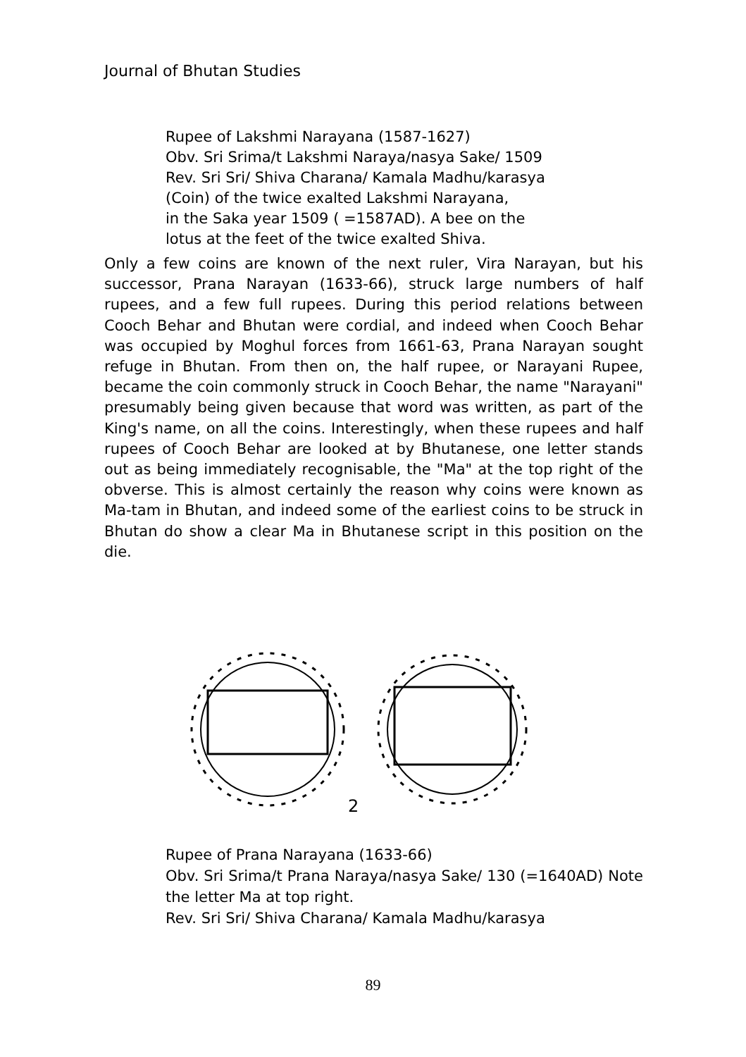Journal of Bhutan Studies
Rupee of Lakshmi Narayana (1587-1627)
Obv. Sri Srima/t Lakshmi Naraya/nasya Sake/ 1509
Rev. Sri Sri/ Shiva Charana/ Kamala Madhu/karasya
(Coin) of the twice exalted Lakshmi Narayana,
in the Saka year 1509 ( =1587AD). A bee on the
lotus at the feet of the twice exalted Shiva.
Only a few coins are known of the next ruler, Vira Narayan, but his successor, Prana Narayan (1633-66), struck large numbers of half rupees, and a few full rupees. During this period relations between Cooch Behar and Bhutan were cordial, and indeed when Cooch Behar was occupied by Moghul forces from 1661-63, Prana Narayan sought refuge in Bhutan. From then on, the half rupee, or Narayani Rupee, became the coin commonly struck in Cooch Behar, the name "Narayani" presumably being given because that word was written, as part of the King's name, on all the coins. Interestingly, when these rupees and half rupees of Cooch Behar are looked at by Bhutanese, one letter stands out as being immediately recognisable, the "Ma" at the top right of the obverse. This is almost certainly the reason why coins were known as Ma-tam in Bhutan, and indeed some of the earliest coins to be struck in Bhutan do show a clear Ma in Bhutanese script in this position on the die.
2
Rupee of Prana Narayana (1633-66)
Obv. Sri Srima/t Prana Naraya/nasya Sake/ 130 (=1640AD) Note the letter Ma at top right.
Rev. Sri Sri/ Shiva Charana/ Kamala Madhu/karasya
89